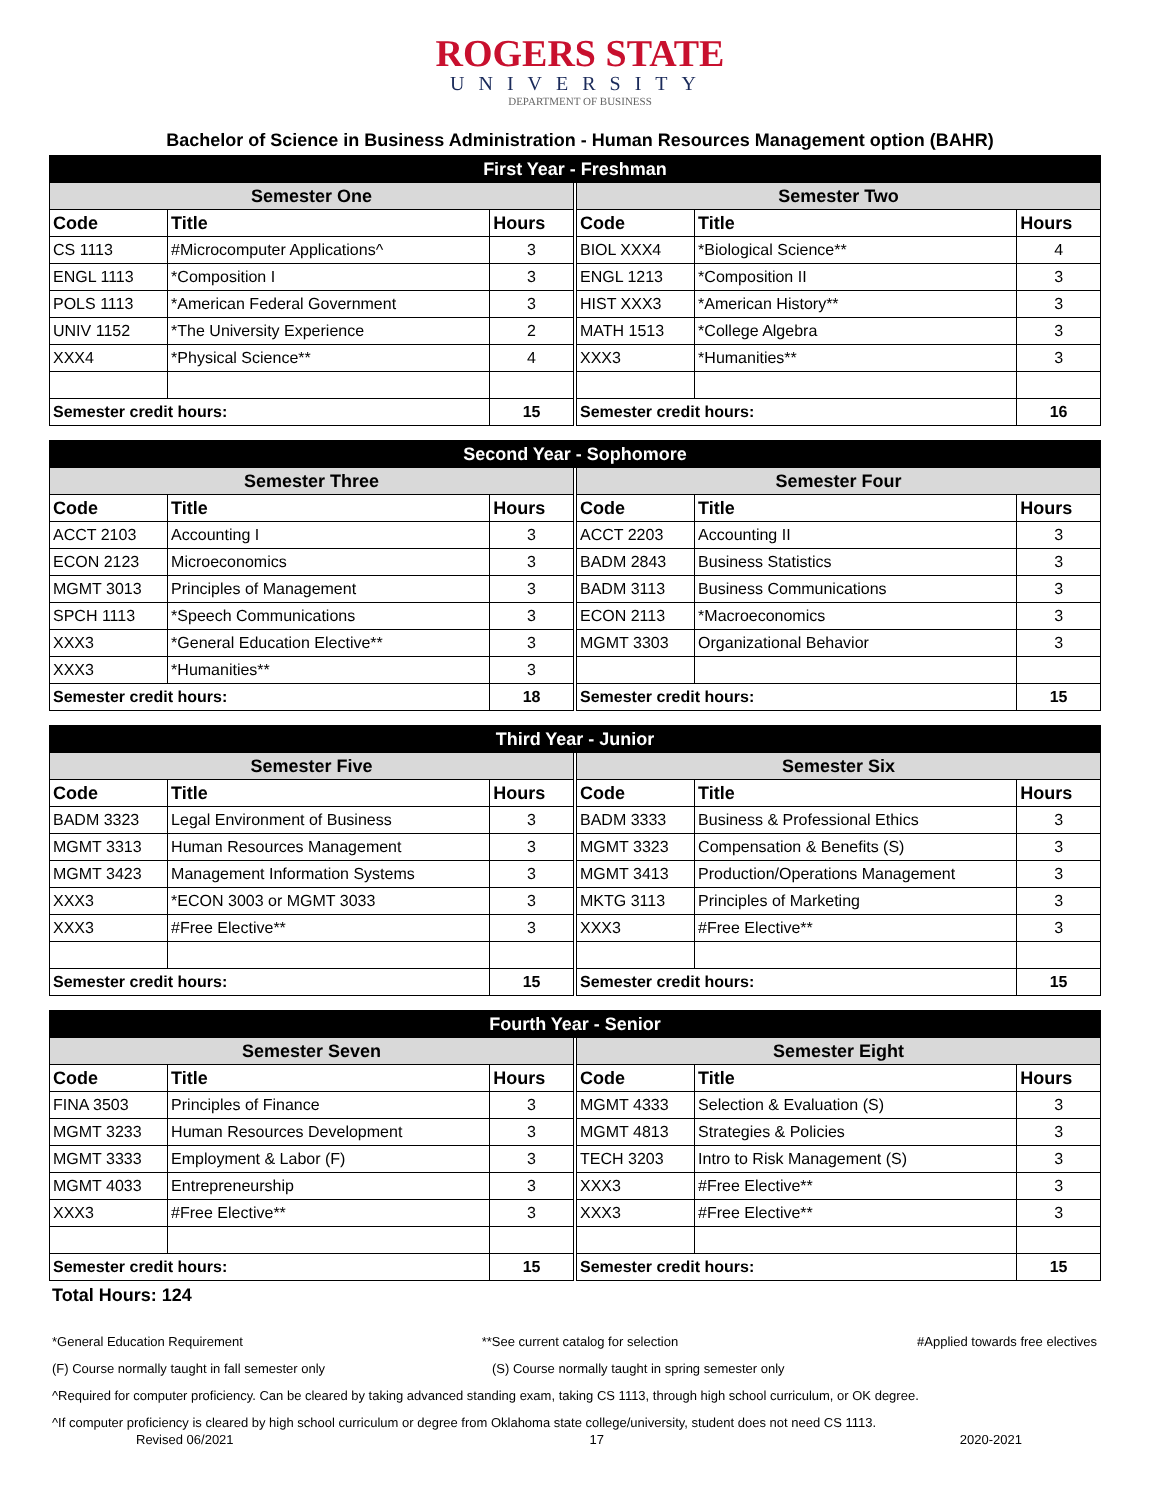ROGERS STATE
UNIVERSITY
DEPARTMENT OF BUSINESS
Bachelor of Science in Business Administration - Human Resources Management option (BAHR)
| First Year - Freshman | | | | | | |
| --- | --- | --- | --- | --- | --- | --- |
| Semester One | | | | Semester Two | | |
| Code | Title | Hours | | Code | Title | Hours |
| CS 1113 | #Microcomputer Applications^ | 3 | | BIOL XXX4 | *Biological Science** | 4 |
| ENGL 1113 | *Composition I | 3 | | ENGL 1213 | *Composition II | 3 |
| POLS 1113 | *American Federal Government | 3 | | HIST XXX3 | *American History** | 3 |
| UNIV 1152 | *The University Experience | 2 | | MATH 1513 | *College Algebra | 3 |
| XXX4 | *Physical Science** | 4 | | XXX3 | *Humanities** | 3 |
| Semester credit hours: | | 15 | | Semester credit hours: | | 16 |
| Second Year - Sophomore | | | | | | |
| --- | --- | --- | --- | --- | --- | --- |
| Semester Three | | | | Semester Four | | |
| Code | Title | Hours | | Code | Title | Hours |
| ACCT 2103 | Accounting I | 3 | | ACCT 2203 | Accounting II | 3 |
| ECON 2123 | Microeconomics | 3 | | BADM 2843 | Business Statistics | 3 |
| MGMT 3013 | Principles of Management | 3 | | BADM 3113 | Business Communications | 3 |
| SPCH 1113 | *Speech Communications | 3 | | ECON 2113 | *Macroeconomics | 3 |
| XXX3 | *General Education Elective** | 3 | | MGMT 3303 | Organizational Behavior | 3 |
| XXX3 | *Humanities** | 3 | | | | |
| Semester credit hours: | | 18 | | Semester credit hours: | | 15 |
| Third Year - Junior | | | | | | |
| --- | --- | --- | --- | --- | --- | --- |
| Semester Five | | | | Semester Six | | |
| Code | Title | Hours | | Code | Title | Hours |
| BADM 3323 | Legal Environment of Business | 3 | | BADM 3333 | Business & Professional Ethics | 3 |
| MGMT 3313 | Human Resources Management | 3 | | MGMT 3323 | Compensation & Benefits (S) | 3 |
| MGMT 3423 | Management Information Systems | 3 | | MGMT 3413 | Production/Operations Management | 3 |
| XXX3 | *ECON 3003 or MGMT 3033 | 3 | | MKTG 3113 | Principles of Marketing | 3 |
| XXX3 | #Free Elective** | 3 | | XXX3 | #Free Elective** | 3 |
| Semester credit hours: | | 15 | | Semester credit hours: | | 15 |
| Fourth Year - Senior | | | | | | |
| --- | --- | --- | --- | --- | --- | --- |
| Semester Seven | | | | Semester Eight | | |
| Code | Title | Hours | | Code | Title | Hours |
| FINA 3503 | Principles of Finance | 3 | | MGMT 4333 | Selection & Evaluation (S) | 3 |
| MGMT 3233 | Human Resources Development | 3 | | MGMT 4813 | Strategies & Policies | 3 |
| MGMT 3333 | Employment & Labor (F) | 3 | | TECH 3203 | Intro to Risk Management (S) | 3 |
| MGMT 4033 | Entrepreneurship | 3 | | XXX3 | #Free Elective** | 3 |
| XXX3 | #Free Elective** | 3 | | XXX3 | #Free Elective** | 3 |
| Semester credit hours: | | 15 | | Semester credit hours: | | 15 |
Total Hours: 124
*General Education Requirement **See current catalog for selection #Applied towards free electives
(F) Course normally taught in fall semester only (S) Course normally taught in spring semester only
^Required for computer proficiency. Can be cleared by taking advanced standing exam, taking CS 1113, through high school curriculum, or OK degree.
^If computer proficiency is cleared by high school curriculum or degree from Oklahoma state college/university, student does not need CS 1113.
Revised 06/2021 17 2020-2021